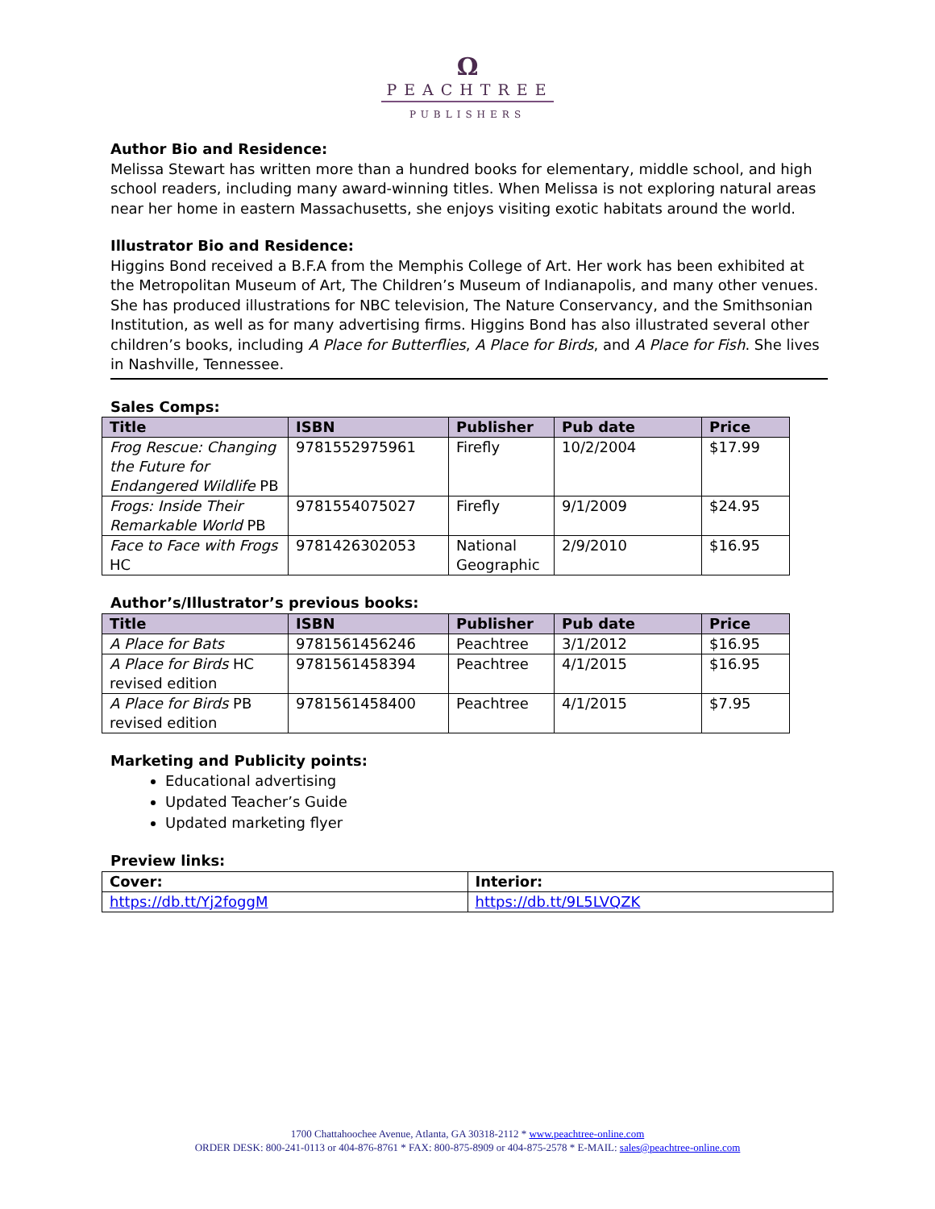Ω
PEACHTREE
PUBLISHERS
Author Bio and Residence:
Melissa Stewart has written more than a hundred books for elementary, middle school, and high school readers, including many award-winning titles. When Melissa is not exploring natural areas near her home in eastern Massachusetts, she enjoys visiting exotic habitats around the world.
Illustrator Bio and Residence:
Higgins Bond received a B.F.A from the Memphis College of Art. Her work has been exhibited at the Metropolitan Museum of Art, The Children’s Museum of Indianapolis, and many other venues. She has produced illustrations for NBC television, The Nature Conservancy, and the Smithsonian Institution, as well as for many advertising firms. Higgins Bond has also illustrated several other children’s books, including A Place for Butterflies, A Place for Birds, and A Place for Fish. She lives in Nashville, Tennessee.
Sales Comps:
| Title | ISBN | Publisher | Pub date | Price |
| --- | --- | --- | --- | --- |
| Frog Rescue: Changing the Future for Endangered Wildlife PB | 9781552975961 | Firefly | 10/2/2004 | $17.99 |
| Frogs: Inside Their Remarkable World PB | 9781554075027 | Firefly | 9/1/2009 | $24.95 |
| Face to Face with Frogs HC | 9781426302053 | National Geographic | 2/9/2010 | $16.95 |
Author’s/Illustrator’s previous books:
| Title | ISBN | Publisher | Pub date | Price |
| --- | --- | --- | --- | --- |
| A Place for Bats | 9781561456246 | Peachtree | 3/1/2012 | $16.95 |
| A Place for Birds HC revised edition | 9781561458394 | Peachtree | 4/1/2015 | $16.95 |
| A Place for Birds PB revised edition | 9781561458400 | Peachtree | 4/1/2015 | $7.95 |
Marketing and Publicity points:
Educational advertising
Updated Teacher’s Guide
Updated marketing flyer
Preview links:
| Cover: | Interior: |
| https://db.tt/Yj2foggM | https://db.tt/9L5LVQZK |
1700 Chattahoochee Avenue, Atlanta, GA 30318-2112 * www.peachtree-online.com
ORDER DESK: 800-241-0113 or 404-876-8761 * FAX: 800-875-8909 or 404-875-2578 * E-MAIL: sales@peachtree-online.com